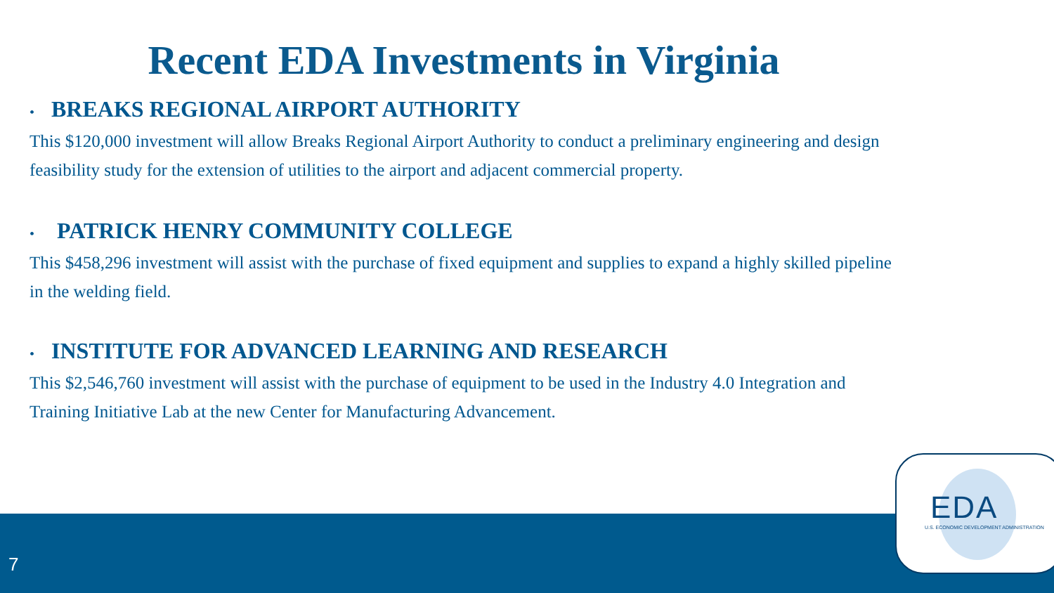Recent EDA Investments in Virginia
• BREAKS REGIONAL AIRPORT AUTHORITY
This $120,000 investment will allow Breaks Regional Airport Authority to conduct a preliminary engineering and design feasibility study for the extension of utilities to the airport and adjacent commercial property.
• PATRICK HENRY COMMUNITY COLLEGE
This $458,296 investment will assist with the purchase of fixed equipment and supplies to expand a highly skilled pipeline in the welding field.
• INSTITUTE FOR ADVANCED LEARNING AND RESEARCH
This $2,546,760 investment will assist with the purchase of equipment to be used in the Industry 4.0 Integration and Training Initiative Lab at the new Center for Manufacturing Advancement.
7
EDA
U.S. ECONOMIC DEVELOPMENT ADMINISTRATION